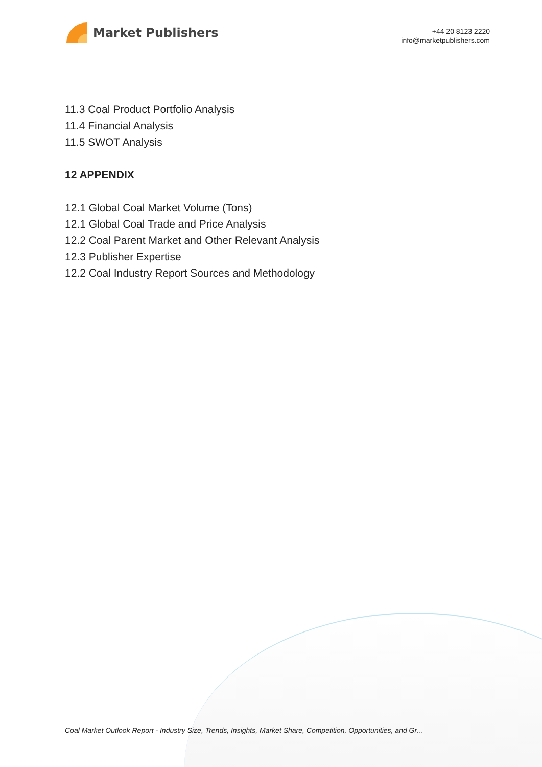Market Publishers
+44 20 8123 2220
info@marketpublishers.com
11.3 Coal Product Portfolio Analysis
11.4 Financial Analysis
11.5 SWOT Analysis
12 APPENDIX
12.1 Global Coal Market Volume (Tons)
12.1 Global Coal Trade and Price Analysis
12.2 Coal Parent Market and Other Relevant Analysis
12.3 Publisher Expertise
12.2 Coal Industry Report Sources and Methodology
Coal Market Outlook Report - Industry Size, Trends, Insights, Market Share, Competition, Opportunities, and Gr...